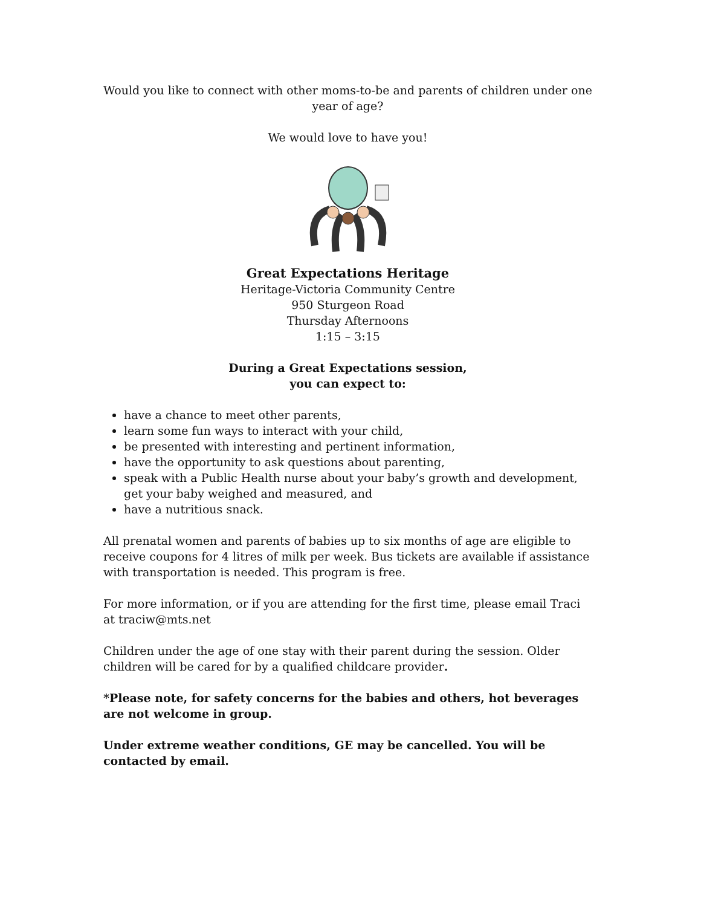Would you like to connect with other moms-to-be and parents of children under one year of age?
We would love to have you!
Great Expectations Heritage
Heritage-Victoria Community Centre
950 Sturgeon Road
Thursday Afternoons
1:15 – 3:15
During a Great Expectations session,
you can expect to:
have a chance to meet other parents,
learn some fun ways to interact with your child,
be presented with interesting and pertinent information,
have the opportunity to ask questions about parenting,
speak with a Public Health nurse about your baby’s growth and development, get your baby weighed and measured, and
have a nutritious snack.
All prenatal women and parents of babies up to six months of age are eligible to receive coupons for 4 litres of milk per week. Bus tickets are available if assistance with transportation is needed. This program is free.
For more information, or if you are attending for the first time, please email Traci at traciw@mts.net
Children under the age of one stay with their parent during the session. Older children will be cared for by a qualified childcare provider.
*Please note, for safety concerns for the babies and others, hot beverages are not welcome in group.
Under extreme weather conditions, GE may be cancelled. You will be contacted by email.